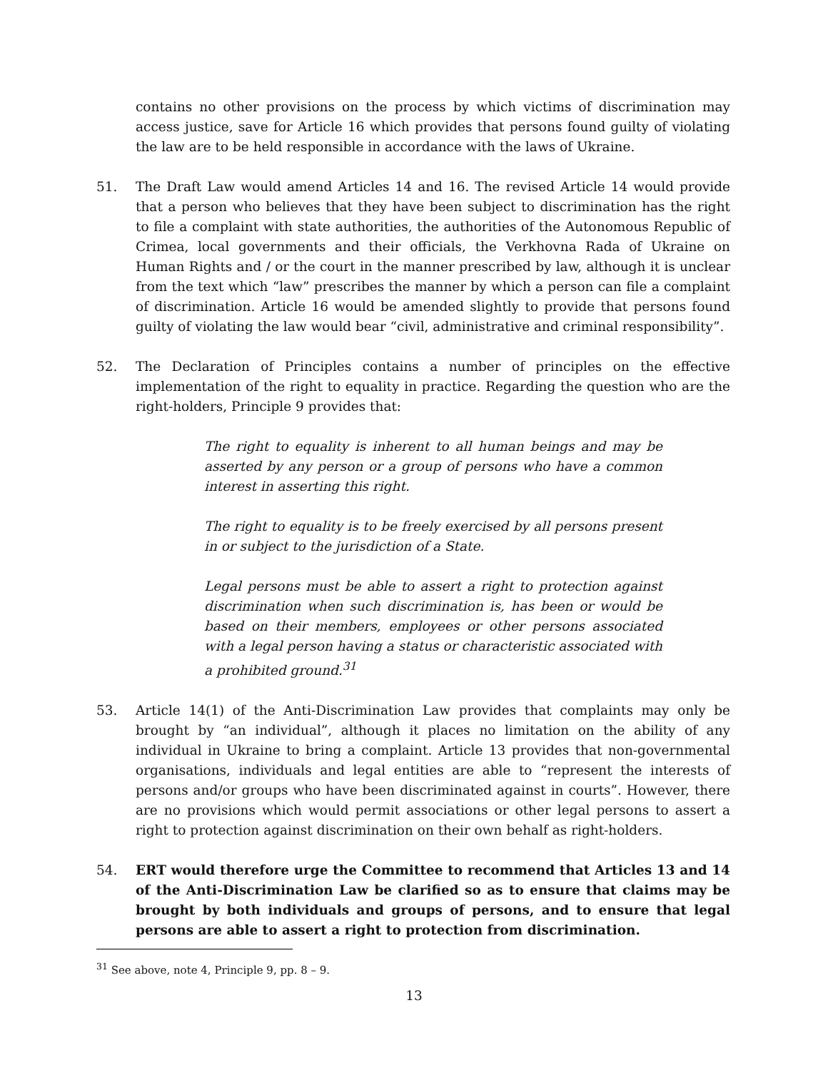contains no other provisions on the process by which victims of discrimination may access justice, save for Article 16 which provides that persons found guilty of violating the law are to be held responsible in accordance with the laws of Ukraine.
51. The Draft Law would amend Articles 14 and 16. The revised Article 14 would provide that a person who believes that they have been subject to discrimination has the right to file a complaint with state authorities, the authorities of the Autonomous Republic of Crimea, local governments and their officials, the Verkhovna Rada of Ukraine on Human Rights and / or the court in the manner prescribed by law, although it is unclear from the text which “law” prescribes the manner by which a person can file a complaint of discrimination. Article 16 would be amended slightly to provide that persons found guilty of violating the law would bear “civil, administrative and criminal responsibility”.
52. The Declaration of Principles contains a number of principles on the effective implementation of the right to equality in practice. Regarding the question who are the right-holders, Principle 9 provides that:
The right to equality is inherent to all human beings and may be asserted by any person or a group of persons who have a common interest in asserting this right.
The right to equality is to be freely exercised by all persons present in or subject to the jurisdiction of a State.
Legal persons must be able to assert a right to protection against discrimination when such discrimination is, has been or would be based on their members, employees or other persons associated with a legal person having a status or characteristic associated with a prohibited ground.<sup>31</sup>
53. Article 14(1) of the Anti-Discrimination Law provides that complaints may only be brought by “an individual”, although it places no limitation on the ability of any individual in Ukraine to bring a complaint. Article 13 provides that non-governmental organisations, individuals and legal entities are able to “represent the interests of persons and/or groups who have been discriminated against in courts”. However, there are no provisions which would permit associations or other legal persons to assert a right to protection against discrimination on their own behalf as right-holders.
54. ERT would therefore urge the Committee to recommend that Articles 13 and 14 of the Anti-Discrimination Law be clarified so as to ensure that claims may be brought by both individuals and groups of persons, and to ensure that legal persons are able to assert a right to protection from discrimination.
<sup>31</sup> See above, note 4, Principle 9, pp. 8 – 9.
13